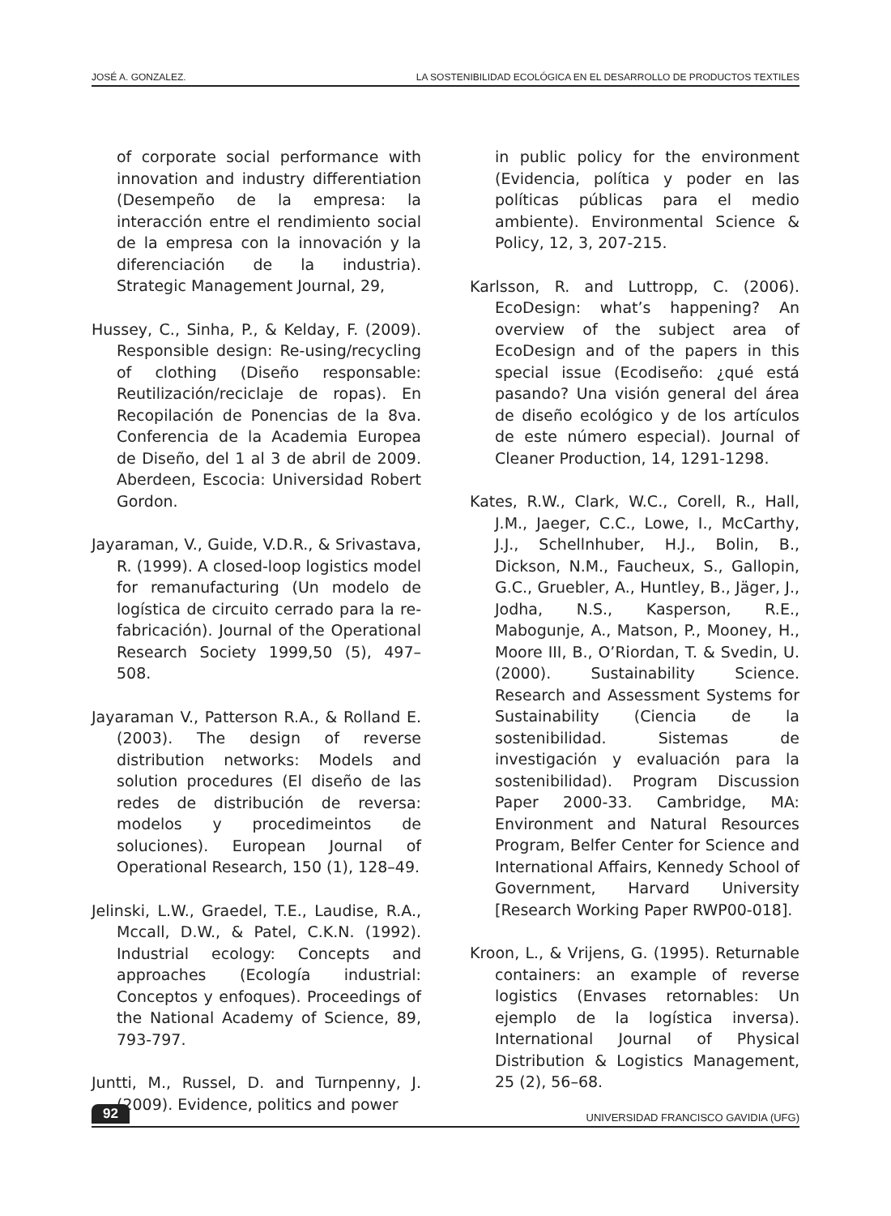JOSÉ A. GONZALEZ. LA SOSTENIBILIDAD ECOLÓGICA EN EL DESARROLLO DE PRODUCTOS TEXTILES
of corporate social performance with innovation and industry differentiation (Desempeño de la empresa: la interacción entre el rendimiento social de la empresa con la innovación y la diferenciación de la industria). Strategic Management Journal, 29,
Hussey, C., Sinha, P., & Kelday, F. (2009). Responsible design: Re-using/recycling of clothing (Diseño responsable: Reutilización/reciclaje de ropas). En Recopilación de Ponencias de la 8va. Conferencia de la Academia Europea de Diseño, del 1 al 3 de abril de 2009. Aberdeen, Escocia: Universidad Robert Gordon.
Jayaraman, V., Guide, V.D.R., & Srivastava, R. (1999). A closed-loop logistics model for remanufacturing (Un modelo de logística de circuito cerrado para la re-fabricación). Journal of the Operational Research Society 1999,50 (5), 497–508.
Jayaraman V., Patterson R.A., & Rolland E. (2003). The design of reverse distribution networks: Models and solution procedures (El diseño de las redes de distribución de reversa: modelos y procedimeintos de soluciones). European Journal of Operational Research, 150 (1), 128–49.
Jelinski, L.W., Graedel, T.E., Laudise, R.A., Mccall, D.W., & Patel, C.K.N. (1992). Industrial ecology: Concepts and approaches (Ecología industrial: Conceptos y enfoques). Proceedings of the National Academy of Science, 89, 793-797.
Juntti, M., Russel, D. and Turnpenny, J. (2009). Evidence, politics and power
in public policy for the environment (Evidencia, política y poder en las políticas públicas para el medio ambiente). Environmental Science & Policy, 12, 3, 207-215.
Karlsson, R. and Luttropp, C. (2006). EcoDesign: what’s happening? An overview of the subject area of EcoDesign and of the papers in this special issue (Ecodiseño: ¿qué está pasando? Una visión general del área de diseño ecológico y de los artículos de este número especial). Journal of Cleaner Production, 14, 1291-1298.
Kates, R.W., Clark, W.C., Corell, R., Hall, J.M., Jaeger, C.C., Lowe, I., McCarthy, J.J., Schellnhuber, H.J., Bolin, B., Dickson, N.M., Faucheux, S., Gallopin, G.C., Gruebler, A., Huntley, B., Jäger, J., Jodha, N.S., Kasperson, R.E., Mabogunje, A., Matson, P., Mooney, H., Moore III, B., O’Riordan, T. & Svedin, U. (2000). Sustainability Science. Research and Assessment Systems for Sustainability (Ciencia de la sostenibilidad. Sistemas de investigación y evaluación para la sostenibilidad). Program Discussion Paper 2000-33. Cambridge, MA: Environment and Natural Resources Program, Belfer Center for Science and International Affairs, Kennedy School of Government, Harvard University [Research Working Paper RWP00-018].
Kroon, L., & Vrijens, G. (1995). Returnable containers: an example of reverse logistics (Envases retornables: Un ejemplo de la logística inversa). International Journal of Physical Distribution & Logistics Management, 25 (2), 56–68.
92 UNIVERSIDAD FRANCISCO GAVIDIA (UFG)